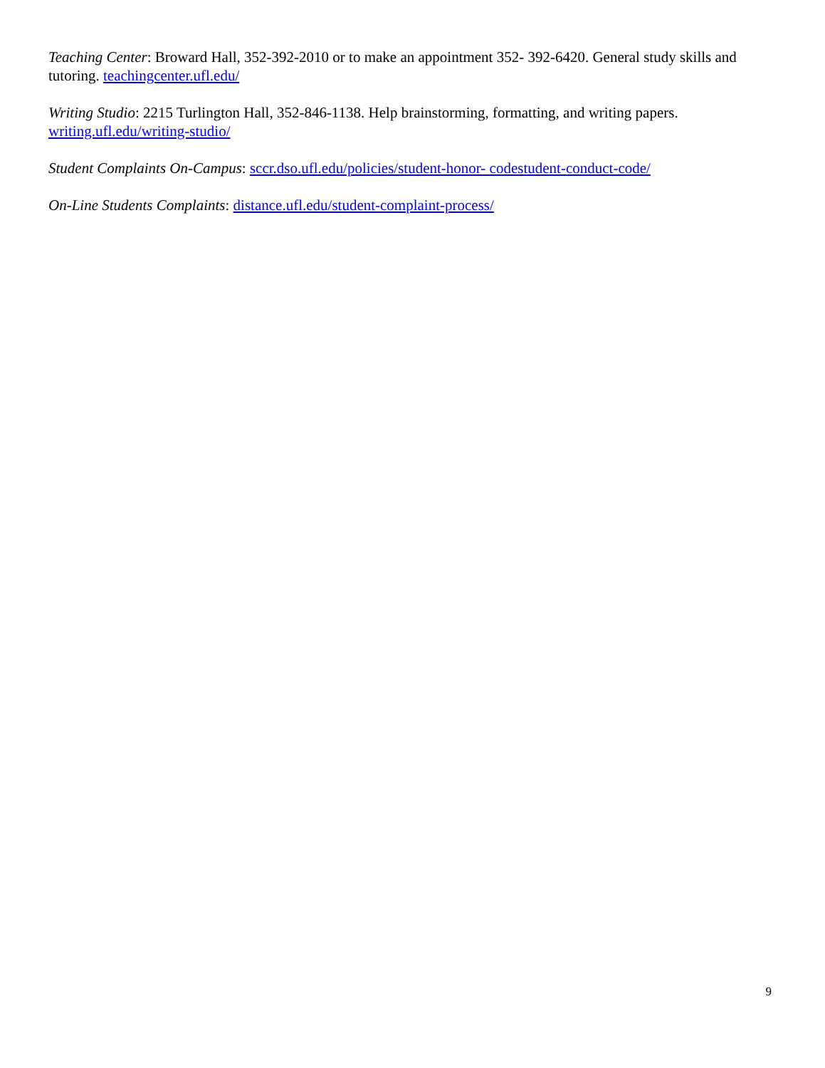Teaching Center: Broward Hall, 352-392-2010 or to make an appointment 352- 392-6420. General study skills and tutoring. teachingcenter.ufl.edu/
Writing Studio: 2215 Turlington Hall, 352-846-1138. Help brainstorming, formatting, and writing papers. writing.ufl.edu/writing-studio/
Student Complaints On-Campus: sccr.dso.ufl.edu/policies/student-honor- codestudent-conduct-code/
On-Line Students Complaints: distance.ufl.edu/student-complaint-process/
9